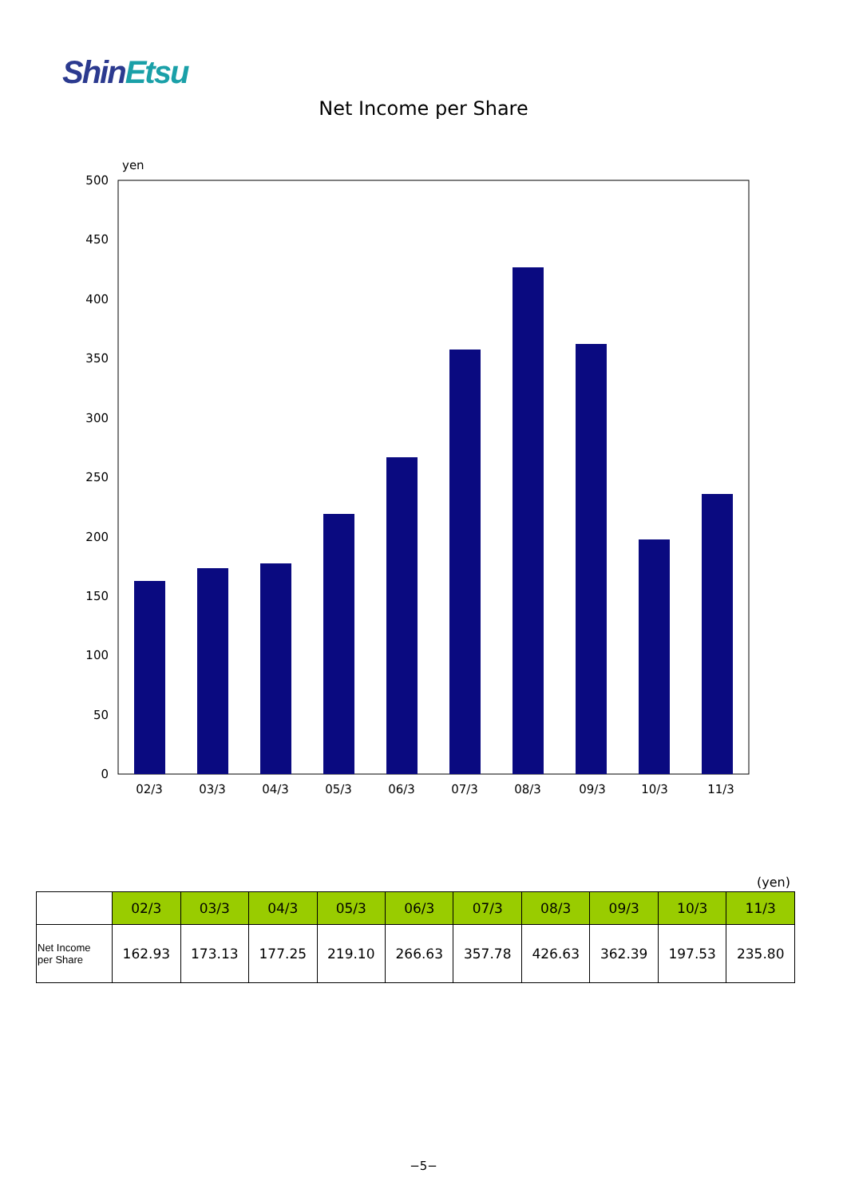ShinEtsu
Net Income per Share
yen
500
450
400
350
300
250
200
150
100
50
0
02/3
03/3
04/3
05/3
06/3
07/3
08/3
09/3
10/3
11/3
(yen)
| | 02/3 | 03/3 | 04/3 | 05/3 | 06/3 | 07/3 | 08/3 | 09/3 | 10/3 | 11/3 |
| --- | --- | --- | --- | --- | --- | --- | --- | --- | --- | --- |
| Net Income per Share | 162.93 | 173.13 | 177.25 | 219.10 | 266.63 | 357.78 | 426.63 | 362.39 | 197.53 | 235.80 |
−5−